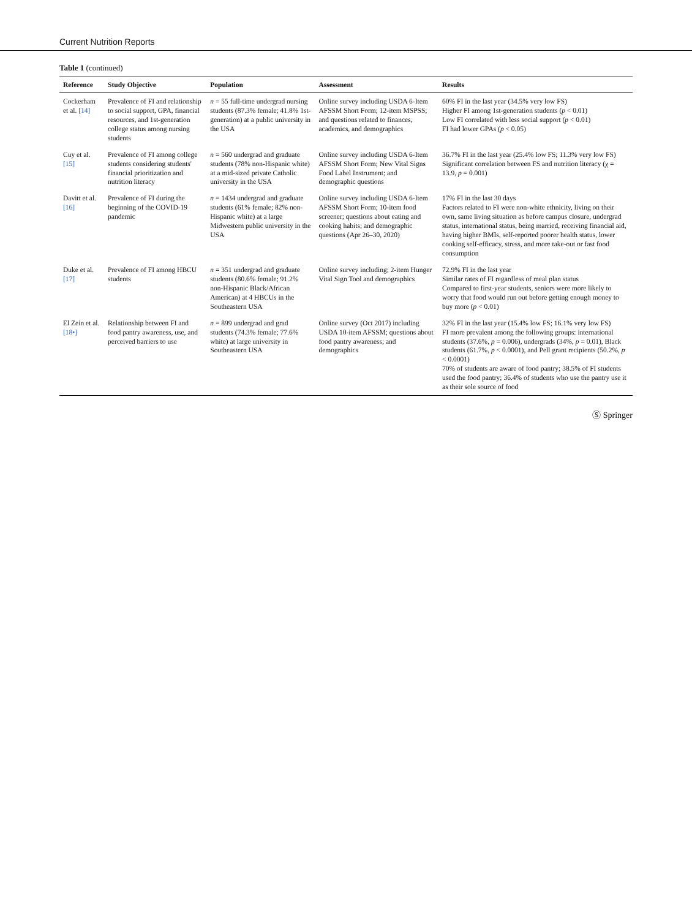Current Nutrition Reports
Table 1 (continued)
| Reference | Study Objective | Population | Assessment | Results |
| --- | --- | --- | --- | --- |
| Cockerham et al. [14] | Prevalence of FI and relationship to social support, GPA, financial resources, and 1st-generation college status among nursing students | n = 55 full-time undergrad nursing students (87.3% female; 41.8% 1st-generation) at a public university in the USA | Online survey including USDA 6-Item AFSSM Short Form; 12-item MSPSS; and questions related to finances, academics, and demographics | 60% FI in the last year (34.5% very low FS) Higher FI among 1st-generation students ( p < 0.01) Low FI correlated with less social support ( p < 0.01) FI had lower GPAs ( p < 0.05) |
| Cuy et al. [15] | Prevalence of FI among college students considering students' financial prioritization and nutrition literacy | n = 560 undergrad and graduate students (78% non-Hispanic white) at a mid-sized private Catholic university in the USA | Online survey including USDA 6-Item AFSSM Short Form; New Vital Signs Food Label Instrument; and demographic questions | 36.7% FI in the last year (25.4% low FS; 11.3% very low FS) Significant correlation between FS and nutrition literacy (χ = 13.9, p = 0.001) |
| Davitt et al. [16] | Prevalence of FI during the beginning of the COVID-19 pandemic | n = 1434 undergrad and graduate students (61% female; 82% non-Hispanic white) at a large Midwestern public university in the USA | Online survey including USDA 6-Item AFSSM Short Form; 10-item food screener; questions about eating and cooking habits; and demographic questions (Apr 26–30, 2020) | 17% FI in the last 30 days Factors related to FI were non-white ethnicity, living on their own, same living situation as before campus closure, undergrad status, international status, being married, receiving financial aid, having higher BMIs, self-reported poorer health status, lower cooking self-efficacy, stress, and more take-out or fast food consumption |
| Duke et al. [17] | Prevalence of FI among HBCU students | n = 351 undergrad and graduate students (80.6% female; 91.2% non-Hispanic Black/African American) at 4 HBCUs in the Southeastern USA | Online survey including; 2-item Hunger Vital Sign Tool and demographics | 72.9% FI in the last year Similar rates of FI regardless of meal plan status Compared to first-year students, seniors were more likely to worry that food would run out before getting enough money to buy more ( p < 0.01) |
| El Zein et al. [18•] | Relationship between FI and food pantry awareness, use, and perceived barriers to use | n = 899 undergrad and grad students (74.3% female; 77.6% white) at large university in Southeastern USA | Online survey (Oct 2017) including USDA 10-item AFSSM; questions about food pantry awareness; and demographics | 32% FI in the last year (15.4% low FS; 16.1% very low FS) FI more prevalent among the following groups: international students (37.6%, p = 0.006), undergrads (34%, p = 0.01), Black students (61.7%, p < 0.0001), and Pell grant recipients (50.2%, p < 0.0001) 70% of students are aware of food pantry; 38.5% of FI students used the food pantry; 36.4% of students who use the pantry use it as their sole source of food |
Ⓢ Springer